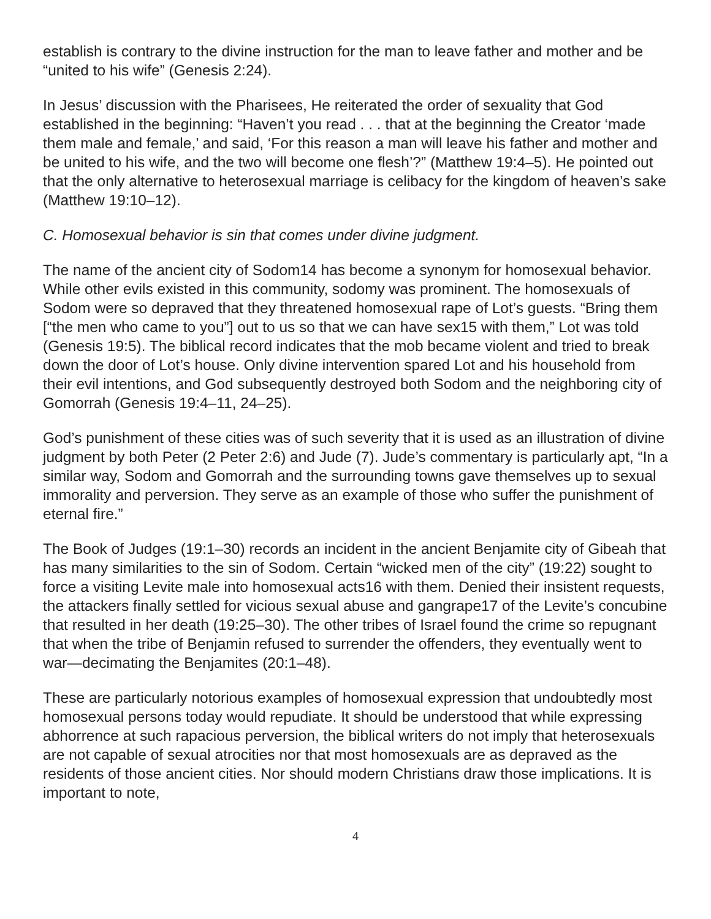establish is contrary to the divine instruction for the man to leave father and mother and be “united to his wife” (Genesis 2:24).
In Jesus’ discussion with the Pharisees, He reiterated the order of sexuality that God established in the beginning: “Haven’t you read . . . that at the beginning the Creator ‘made them male and female,’ and said, ‘For this reason a man will leave his father and mother and be united to his wife, and the two will become one flesh’?” (Matthew 19:4–5). He pointed out that the only alternative to heterosexual marriage is celibacy for the kingdom of heaven’s sake (Matthew 19:10–12).
C. Homosexual behavior is sin that comes under divine judgment.
The name of the ancient city of Sodom14 has become a synonym for homosexual behavior. While other evils existed in this community, sodomy was prominent. The homosexuals of Sodom were so depraved that they threatened homosexual rape of Lot’s guests. “Bring them [“the men who came to you”] out to us so that we can have sex15 with them,” Lot was told (Genesis 19:5). The biblical record indicates that the mob became violent and tried to break down the door of Lot’s house. Only divine intervention spared Lot and his household from their evil intentions, and God subsequently destroyed both Sodom and the neighboring city of Gomorrah (Genesis 19:4–11, 24–25).
God’s punishment of these cities was of such severity that it is used as an illustration of divine judgment by both Peter (2 Peter 2:6) and Jude (7). Jude’s commentary is particularly apt, “In a similar way, Sodom and Gomorrah and the surrounding towns gave themselves up to sexual immorality and perversion. They serve as an example of those who suffer the punishment of eternal fire.”
The Book of Judges (19:1–30) records an incident in the ancient Benjamite city of Gibeah that has many similarities to the sin of Sodom. Certain “wicked men of the city” (19:22) sought to force a visiting Levite male into homosexual acts16 with them. Denied their insistent requests, the attackers finally settled for vicious sexual abuse and gangrape17 of the Levite’s concubine that resulted in her death (19:25–30). The other tribes of Israel found the crime so repugnant that when the tribe of Benjamin refused to surrender the offenders, they eventually went to war—decimating the Benjamites (20:1–48).
These are particularly notorious examples of homosexual expression that undoubtedly most homosexual persons today would repudiate. It should be understood that while expressing abhorrence at such rapacious perversion, the biblical writers do not imply that heterosexuals are not capable of sexual atrocities nor that most homosexuals are as depraved as the residents of those ancient cities. Nor should modern Christians draw those implications. It is important to note,
4